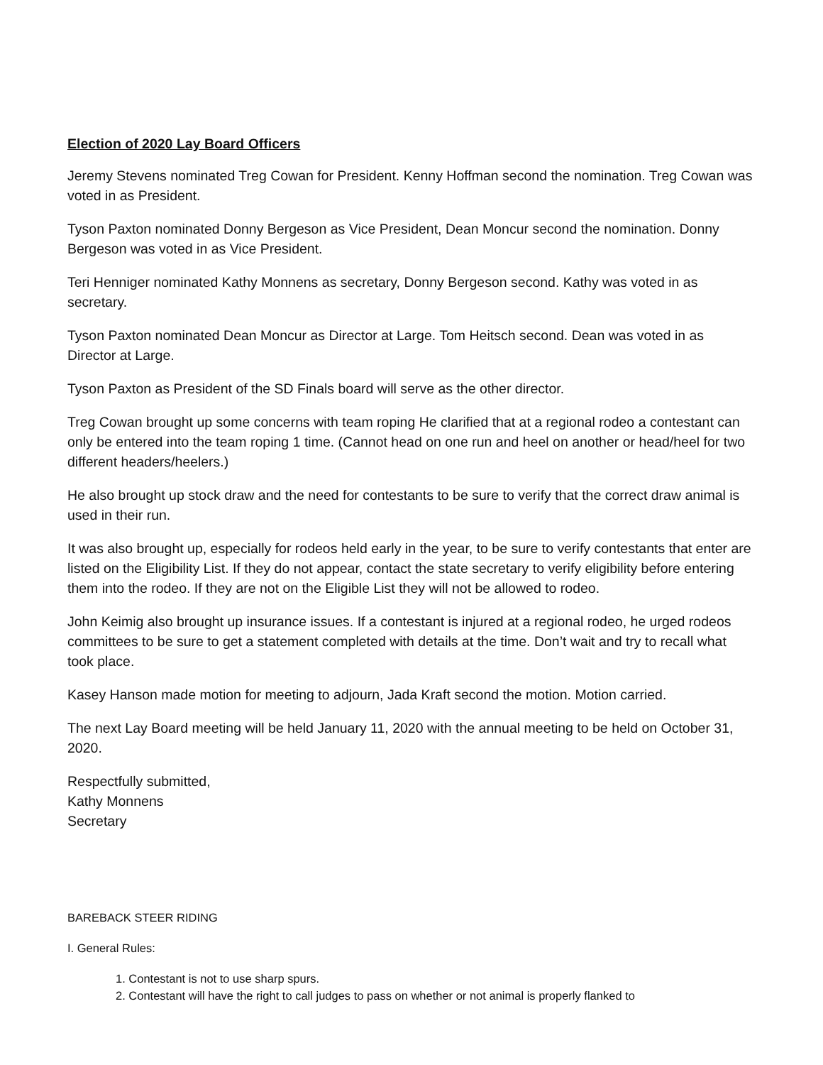Election of 2020 Lay Board Officers
Jeremy Stevens nominated Treg Cowan for President. Kenny Hoffman second the nomination. Treg Cowan was voted in as President.
Tyson Paxton nominated Donny Bergeson as Vice President, Dean Moncur second the nomination. Donny Bergeson was voted in as Vice President.
Teri Henniger nominated Kathy Monnens as secretary, Donny Bergeson second. Kathy was voted in as secretary.
Tyson Paxton nominated Dean Moncur as Director at Large. Tom Heitsch second. Dean was voted in as Director at Large.
Tyson Paxton as President of the SD Finals board will serve as the other director.
Treg Cowan brought up some concerns with team roping He clarified that at a regional rodeo a contestant can only be entered into the team roping 1 time. (Cannot head on one run and heel on another or head/heel for two different headers/heelers.)
He also brought up stock draw and the need for contestants to be sure to verify that the correct draw animal is used in their run.
It was also brought up, especially for rodeos held early in the year, to be sure to verify contestants that enter are listed on the Eligibility List. If they do not appear, contact the state secretary to verify eligibility before entering them into the rodeo. If they are not on the Eligible List they will not be allowed to rodeo.
John Keimig also brought up insurance issues. If a contestant is injured at a regional rodeo, he urged rodeos committees to be sure to get a statement completed with details at the time. Don’t wait and try to recall what took place.
Kasey Hanson made motion for meeting to adjourn, Jada Kraft second the motion. Motion carried.
The next Lay Board meeting will be held January 11, 2020 with the annual meeting to be held on October 31, 2020.
Respectfully submitted,
Kathy Monnens
Secretary
BAREBACK STEER RIDING
I. General Rules:
1. Contestant is not to use sharp spurs.
2. Contestant will have the right to call judges to pass on whether or not animal is properly flanked to